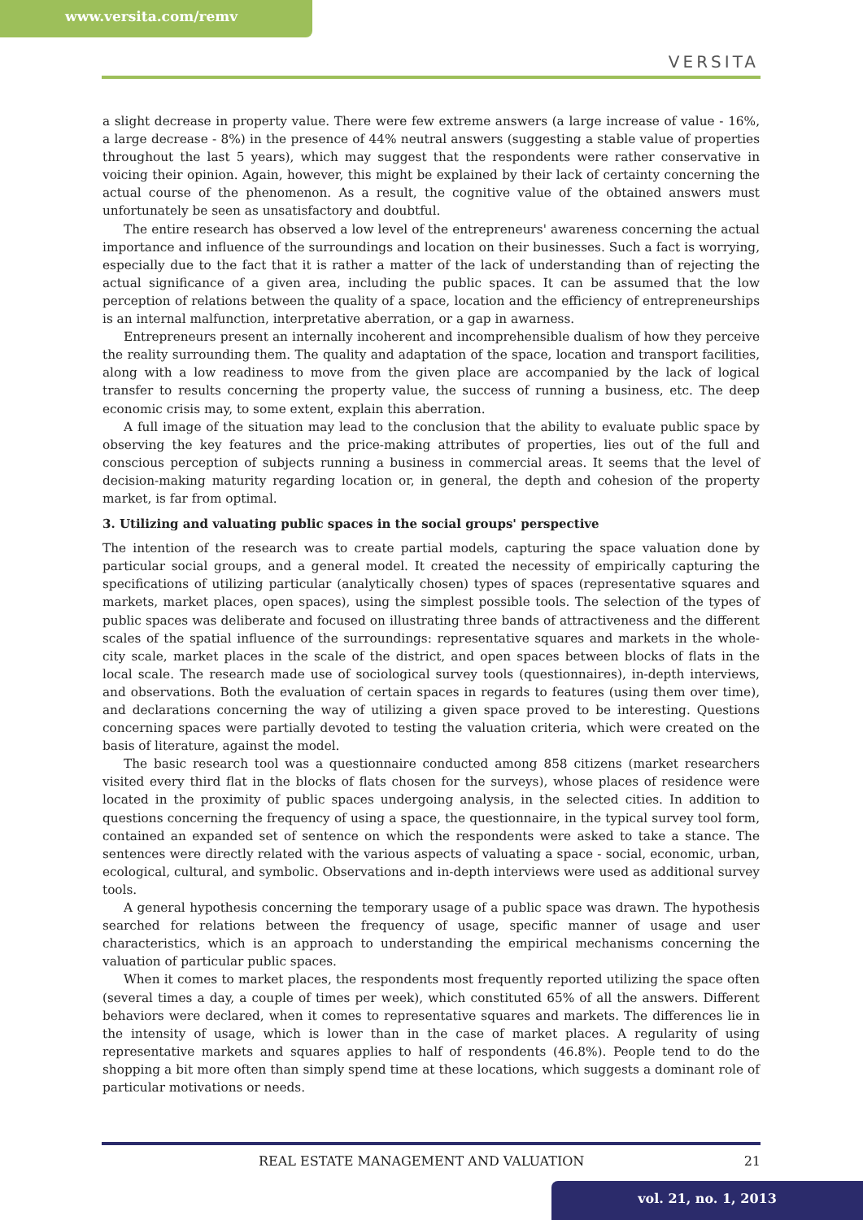www.versita.com/remv
VERSITA
a slight decrease in property value. There were few extreme answers (a large increase of value - 16%, a large decrease - 8%) in the presence of 44% neutral answers (suggesting a stable value of properties throughout the last 5 years), which may suggest that the respondents were rather conservative in voicing their opinion. Again, however, this might be explained by their lack of certainty concerning the actual course of the phenomenon. As a result, the cognitive value of the obtained answers must unfortunately be seen as unsatisfactory and doubtful.
The entire research has observed a low level of the entrepreneurs' awareness concerning the actual importance and influence of the surroundings and location on their businesses. Such a fact is worrying, especially due to the fact that it is rather a matter of the lack of understanding than of rejecting the actual significance of a given area, including the public spaces. It can be assumed that the low perception of relations between the quality of a space, location and the efficiency of entrepreneurships is an internal malfunction, interpretative aberration, or a gap in awarness.
Entrepreneurs present an internally incoherent and incomprehensible dualism of how they perceive the reality surrounding them. The quality and adaptation of the space, location and transport facilities, along with a low readiness to move from the given place are accompanied by the lack of logical transfer to results concerning the property value, the success of running a business, etc. The deep economic crisis may, to some extent, explain this aberration.
A full image of the situation may lead to the conclusion that the ability to evaluate public space by observing the key features and the price-making attributes of properties, lies out of the full and conscious perception of subjects running a business in commercial areas. It seems that the level of decision-making maturity regarding location or, in general, the depth and cohesion of the property market, is far from optimal.
3. Utilizing and valuating public spaces in the social groups' perspective
The intention of the research was to create partial models, capturing the space valuation done by particular social groups, and a general model. It created the necessity of empirically capturing the specifications of utilizing particular (analytically chosen) types of spaces (representative squares and markets, market places, open spaces), using the simplest possible tools. The selection of the types of public spaces was deliberate and focused on illustrating three bands of attractiveness and the different scales of the spatial influence of the surroundings: representative squares and markets in the whole-city scale, market places in the scale of the district, and open spaces between blocks of flats in the local scale. The research made use of sociological survey tools (questionnaires), in-depth interviews, and observations. Both the evaluation of certain spaces in regards to features (using them over time), and declarations concerning the way of utilizing a given space proved to be interesting. Questions concerning spaces were partially devoted to testing the valuation criteria, which were created on the basis of literature, against the model.
The basic research tool was a questionnaire conducted among 858 citizens (market researchers visited every third flat in the blocks of flats chosen for the surveys), whose places of residence were located in the proximity of public spaces undergoing analysis, in the selected cities. In addition to questions concerning the frequency of using a space, the questionnaire, in the typical survey tool form, contained an expanded set of sentence on which the respondents were asked to take a stance. The sentences were directly related with the various aspects of valuating a space - social, economic, urban, ecological, cultural, and symbolic. Observations and in-depth interviews were used as additional survey tools.
A general hypothesis concerning the temporary usage of a public space was drawn. The hypothesis searched for relations between the frequency of usage, specific manner of usage and user characteristics, which is an approach to understanding the empirical mechanisms concerning the valuation of particular public spaces.
When it comes to market places, the respondents most frequently reported utilizing the space often (several times a day, a couple of times per week), which constituted 65% of all the answers. Different behaviors were declared, when it comes to representative squares and markets. The differences lie in the intensity of usage, which is lower than in the case of market places. A regularity of using representative markets and squares applies to half of respondents (46.8%). People tend to do the shopping a bit more often than simply spend time at these locations, which suggests a dominant role of particular motivations or needs.
REAL ESTATE MANAGEMENT AND VALUATION 21
vol. 21, no. 1, 2013